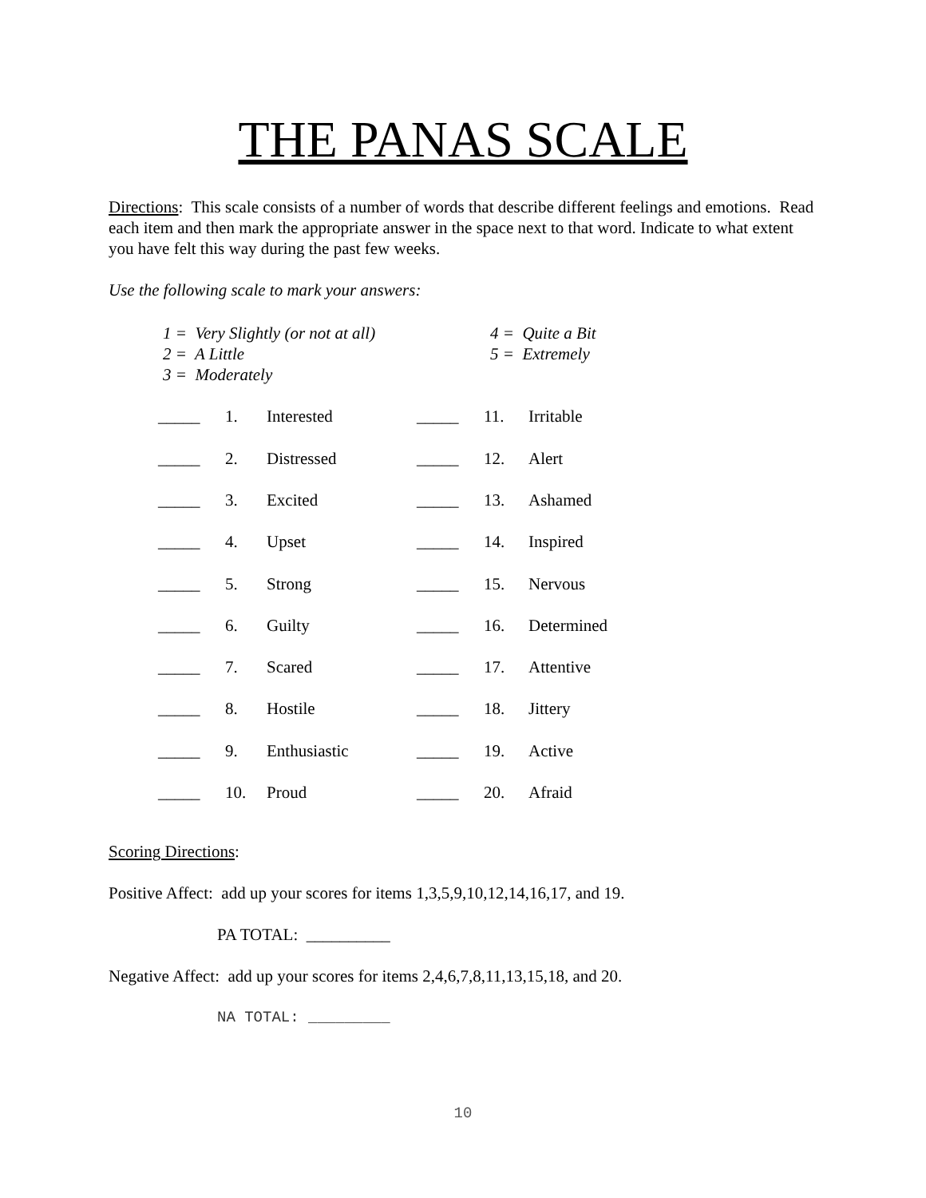THE PANAS SCALE
Directions: This scale consists of a number of words that describe different feelings and emotions. Read each item and then mark the appropriate answer in the space next to that word. Indicate to what extent you have felt this way during the past few weeks.
Use the following scale to mark your answers:
| 1 = Very Slightly (or not at all) | 4 = Quite a Bit |
| 2 = A Little | 5 = Extremely |
| 3 = Moderately | |
| _____ | 1. | Interested | _____ | 11. | Irritable |
| _____ | 2. | Distressed | _____ | 12. | Alert |
| _____ | 3. | Excited | _____ | 13. | Ashamed |
| _____ | 4. | Upset | _____ | 14. | Inspired |
| _____ | 5. | Strong | _____ | 15. | Nervous |
| _____ | 6. | Guilty | _____ | 16. | Determined |
| _____ | 7. | Scared | _____ | 17. | Attentive |
| _____ | 8. | Hostile | _____ | 18. | Jittery |
| _____ | 9. | Enthusiastic | _____ | 19. | Active |
| _____ | 10. | Proud | _____ | 20. | Afraid |
Scoring Directions:
Positive Affect: add up your scores for items 1,3,5,9,10,12,14,16,17, and 19.
PA TOTAL: __________
Negative Affect: add up your scores for items 2,4,6,7,8,11,13,15,18, and 20.
NA TOTAL: _________
10